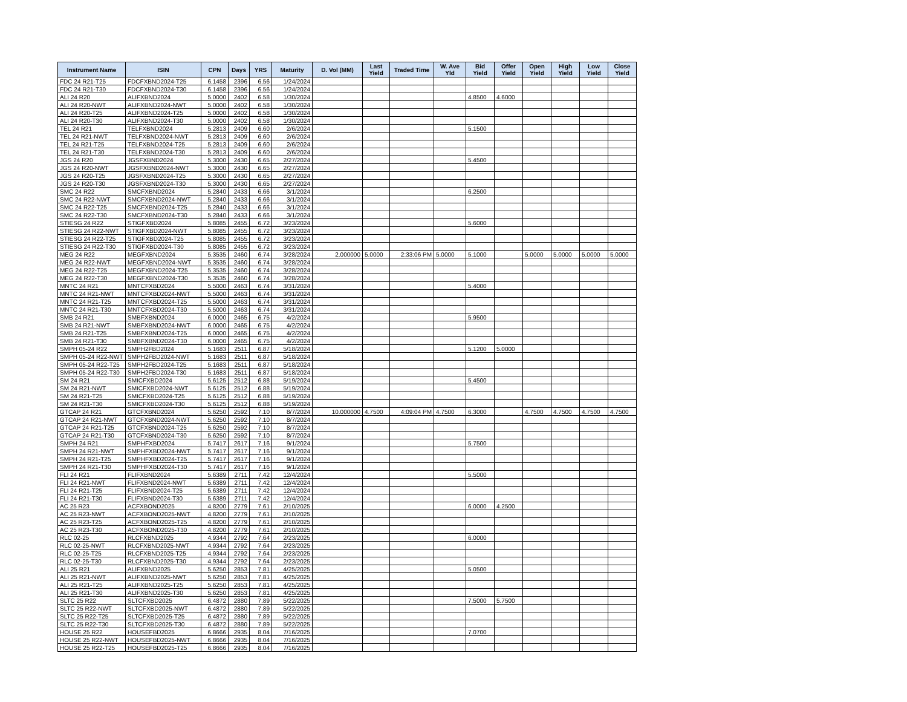| Instrument Name | ISIN | CPN | Days | YRS | Maturity | D. Vol (MM) | Last Yield | Traded Time | W. Ave Yld | Bid Yield | Offer Yield | Open Yield | High Yield | Low Yield | Close Yield |
| --- | --- | --- | --- | --- | --- | --- | --- | --- | --- | --- | --- | --- | --- | --- | --- |
| FDC 24 R21-T25 | FDCFXBND2024-T25 | 6.1458 | 2396 | 6.56 | 1/24/2024 | | | | | | | | | | |
| FDC 24 R21-T30 | FDCFXBND2024-T30 | 6.1458 | 2396 | 6.56 | 1/24/2024 | | | | | | | | | | |
| ALI 24 R20 | ALIFXBND2024 | 5.0000 | 2402 | 6.58 | 1/30/2024 | | | | | 4.8500 | 4.6000 | | | | |
| ALI 24 R20-NWT | ALIFXBND2024-NWT | 5.0000 | 2402 | 6.58 | 1/30/2024 | | | | | | | | | | |
| ALI 24 R20-T25 | ALIFXBND2024-T25 | 5.0000 | 2402 | 6.58 | 1/30/2024 | | | | | | | | | | |
| ALI 24 R20-T30 | ALIFXBND2024-T30 | 5.0000 | 2402 | 6.58 | 1/30/2024 | | | | | | | | | | |
| TEL 24 R21 | TELFXBND2024 | 5.2813 | 2409 | 6.60 | 2/6/2024 | | | | | 5.1500 | | | | | |
| TEL 24 R21-NWT | TELFXBND2024-NWT | 5.2813 | 2409 | 6.60 | 2/6/2024 | | | | | | | | | | |
| TEL 24 R21-T25 | TELFXBND2024-T25 | 5.2813 | 2409 | 6.60 | 2/6/2024 | | | | | | | | | | |
| TEL 24 R21-T30 | TELFXBND2024-T30 | 5.2813 | 2409 | 6.60 | 2/6/2024 | | | | | | | | | | |
| JGS 24 R20 | JGSFXBND2024 | 5.3000 | 2430 | 6.65 | 2/27/2024 | | | | | 5.4500 | | | | | |
| JGS 24 R20-NWT | JGSFXBND2024-NWT | 5.3000 | 2430 | 6.65 | 2/27/2024 | | | | | | | | | | |
| JGS 24 R20-T25 | JGSFXBND2024-T25 | 5.3000 | 2430 | 6.65 | 2/27/2024 | | | | | | | | | | |
| JGS 24 R20-T30 | JGSFXBND2024-T30 | 5.3000 | 2430 | 6.65 | 2/27/2024 | | | | | | | | | | |
| SMC 24 R22 | SMCFXBND2024 | 5.2840 | 2433 | 6.66 | 3/1/2024 | | | | | 6.2500 | | | | | |
| SMC 24 R22-NWT | SMCFXBND2024-NWT | 5.2840 | 2433 | 6.66 | 3/1/2024 | | | | | | | | | | |
| SMC 24 R22-T25 | SMCFXBND2024-T25 | 5.2840 | 2433 | 6.66 | 3/1/2024 | | | | | | | | | | |
| SMC 24 R22-T30 | SMCFXBND2024-T30 | 5.2840 | 2433 | 6.66 | 3/1/2024 | | | | | | | | | | |
| STIESG 24 R22 | STIGFXBD2024 | 5.8085 | 2455 | 6.72 | 3/23/2024 | | | | | 5.6000 | | | | | |
| STIESG 24 R22-NWT | STIGFXBD2024-NWT | 5.8085 | 2455 | 6.72 | 3/23/2024 | | | | | | | | | | |
| STIESG 24 R22-T25 | STIGFXBD2024-T25 | 5.8085 | 2455 | 6.72 | 3/23/2024 | | | | | | | | | | |
| STIESG 24 R22-T30 | STIGFXBD2024-T30 | 5.8085 | 2455 | 6.72 | 3/23/2024 | | | | | | | | | | |
| MEG 24 R22 | MEGFXBND2024 | 5.3535 | 2460 | 6.74 | 3/28/2024 | 2.000000 | 5.0000 | 2:33:06 PM | 5.0000 | 5.1000 | | 5.0000 | 5.0000 | 5.0000 | 5.0000 |
| MEG 24 R22-NWT | MEGFXBND2024-NWT | 5.3535 | 2460 | 6.74 | 3/28/2024 | | | | | | | | | | |
| MEG 24 R22-T25 | MEGFXBND2024-T25 | 5.3535 | 2460 | 6.74 | 3/28/2024 | | | | | | | | | | |
| MEG 24 R22-T30 | MEGFXBND2024-T30 | 5.3535 | 2460 | 6.74 | 3/28/2024 | | | | | | | | | | |
| MNTC 24 R21 | MNTCFXBD2024 | 5.5000 | 2463 | 6.74 | 3/31/2024 | | | | | 5.4000 | | | | | |
| MNTC 24 R21-NWT | MNTCFXBD2024-NWT | 5.5000 | 2463 | 6.74 | 3/31/2024 | | | | | | | | | | |
| MNTC 24 R21-T25 | MNTCFXBD2024-T25 | 5.5000 | 2463 | 6.74 | 3/31/2024 | | | | | | | | | | |
| MNTC 24 R21-T30 | MNTCFXBD2024-T30 | 5.5000 | 2463 | 6.74 | 3/31/2024 | | | | | | | | | | |
| SMB 24 R21 | SMBFXBND2024 | 6.0000 | 2465 | 6.75 | 4/2/2024 | | | | | 5.9500 | | | | | |
| SMB 24 R21-NWT | SMBFXBND2024-NWT | 6.0000 | 2465 | 6.75 | 4/2/2024 | | | | | | | | | | |
| SMB 24 R21-T25 | SMBFXBND2024-T25 | 6.0000 | 2465 | 6.75 | 4/2/2024 | | | | | | | | | | |
| SMB 24 R21-T30 | SMBFXBND2024-T30 | 6.0000 | 2465 | 6.75 | 4/2/2024 | | | | | | | | | | |
| SMPH 05-24 R22 | SMPH2FBD2024 | 5.1683 | 2511 | 6.87 | 5/18/2024 | | | | | 5.1200 | 5.0000 | | | | |
| SMPH 05-24 R22-NWT | SMPH2FBD2024-NWT | 5.1683 | 2511 | 6.87 | 5/18/2024 | | | | | | | | | | |
| SMPH 05-24 R22-T25 | SMPH2FBD2024-T25 | 5.1683 | 2511 | 6.87 | 5/18/2024 | | | | | | | | | | |
| SMPH 05-24 R22-T30 | SMPH2FBD2024-T30 | 5.1683 | 2511 | 6.87 | 5/18/2024 | | | | | | | | | | |
| SM 24 R21 | SMICFXBD2024 | 5.6125 | 2512 | 6.88 | 5/19/2024 | | | | | 5.4500 | | | | | |
| SM 24 R21-NWT | SMICFXBD2024-NWT | 5.6125 | 2512 | 6.88 | 5/19/2024 | | | | | | | | | | |
| SM 24 R21-T25 | SMICFXBD2024-T25 | 5.6125 | 2512 | 6.88 | 5/19/2024 | | | | | | | | | | |
| SM 24 R21-T30 | SMICFXBD2024-T30 | 5.6125 | 2512 | 6.88 | 5/19/2024 | | | | | | | | | | |
| GTCAP 24 R21 | GTCFXBND2024 | 5.6250 | 2592 | 7.10 | 8/7/2024 | 10.000000 | 4.7500 | 4:09:04 PM | 4.7500 | 6.3000 | | 4.7500 | 4.7500 | 4.7500 | 4.7500 |
| GTCAP 24 R21-NWT | GTCFXBND2024-NWT | 5.6250 | 2592 | 7.10 | 8/7/2024 | | | | | | | | | | |
| GTCAP 24 R21-T25 | GTCFXBND2024-T25 | 5.6250 | 2592 | 7.10 | 8/7/2024 | | | | | | | | | | |
| GTCAP 24 R21-T30 | GTCFXBND2024-T30 | 5.6250 | 2592 | 7.10 | 8/7/2024 | | | | | | | | | | |
| SMPH 24 R21 | SMPHFXBD2024 | 5.7417 | 2617 | 7.16 | 9/1/2024 | | | | | 5.7500 | | | | | |
| SMPH 24 R21-NWT | SMPHFXBD2024-NWT | 5.7417 | 2617 | 7.16 | 9/1/2024 | | | | | | | | | | |
| SMPH 24 R21-T25 | SMPHFXBD2024-T25 | 5.7417 | 2617 | 7.16 | 9/1/2024 | | | | | | | | | | |
| SMPH 24 R21-T30 | SMPHFXBD2024-T30 | 5.7417 | 2617 | 7.16 | 9/1/2024 | | | | | | | | | | |
| FLI 24 R21 | FLIFXBND2024 | 5.6389 | 2711 | 7.42 | 12/4/2024 | | | | | 5.5000 | | | | | |
| FLI 24 R21-NWT | FLIFXBND2024-NWT | 5.6389 | 2711 | 7.42 | 12/4/2024 | | | | | | | | | | |
| FLI 24 R21-T25 | FLIFXBND2024-T25 | 5.6389 | 2711 | 7.42 | 12/4/2024 | | | | | | | | | | |
| FLI 24 R21-T30 | FLIFXBND2024-T30 | 5.6389 | 2711 | 7.42 | 12/4/2024 | | | | | | | | | | |
| AC 25 R23 | ACFXBOND2025 | 4.8200 | 2779 | 7.61 | 2/10/2025 | | | | | 6.0000 | 4.2500 | | | | |
| AC 25 R23-NWT | ACFXBOND2025-NWT | 4.8200 | 2779 | 7.61 | 2/10/2025 | | | | | | | | | | |
| AC 25 R23-T25 | ACFXBOND2025-T25 | 4.8200 | 2779 | 7.61 | 2/10/2025 | | | | | | | | | | |
| AC 25 R23-T30 | ACFXBOND2025-T30 | 4.8200 | 2779 | 7.61 | 2/10/2025 | | | | | | | | | | |
| RLC 02-25 | RLCFXBND2025 | 4.9344 | 2792 | 7.64 | 2/23/2025 | | | | | 6.0000 | | | | | |
| RLC 02-25-NWT | RLCFXBND2025-NWT | 4.9344 | 2792 | 7.64 | 2/23/2025 | | | | | | | | | | |
| RLC 02-25-T25 | RLCFXBND2025-T25 | 4.9344 | 2792 | 7.64 | 2/23/2025 | | | | | | | | | | |
| RLC 02-25-T30 | RLCFXBND2025-T30 | 4.9344 | 2792 | 7.64 | 2/23/2025 | | | | | | | | | | |
| ALI 25 R21 | ALIFXBND2025 | 5.6250 | 2853 | 7.81 | 4/25/2025 | | | | | 5.0500 | | | | | |
| ALI 25 R21-NWT | ALIFXBND2025-NWT | 5.6250 | 2853 | 7.81 | 4/25/2025 | | | | | | | | | | |
| ALI 25 R21-T25 | ALIFXBND2025-T25 | 5.6250 | 2853 | 7.81 | 4/25/2025 | | | | | | | | | | |
| ALI 25 R21-T30 | ALIFXBND2025-T30 | 5.6250 | 2853 | 7.81 | 4/25/2025 | | | | | | | | | | |
| SLTC 25 R22 | SLTCFXBD2025 | 6.4872 | 2880 | 7.89 | 5/22/2025 | | | | | 7.5000 | 5.7500 | | | | |
| SLTC 25 R22-NWT | SLTCFXBD2025-NWT | 6.4872 | 2880 | 7.89 | 5/22/2025 | | | | | | | | | | |
| SLTC 25 R22-T25 | SLTCFXBD2025-T25 | 6.4872 | 2880 | 7.89 | 5/22/2025 | | | | | | | | | | |
| SLTC 25 R22-T30 | SLTCFXBD2025-T30 | 6.4872 | 2880 | 7.89 | 5/22/2025 | | | | | | | | | | |
| HOUSE 25 R22 | HOUSEFBD2025 | 6.8666 | 2935 | 8.04 | 7/16/2025 | | | | | 7.0700 | | | | | |
| HOUSE 25 R22-NWT | HOUSEFBD2025-NWT | 6.8666 | 2935 | 8.04 | 7/16/2025 | | | | | | | | | | |
| HOUSE 25 R22-T25 | HOUSEFBD2025-T25 | 6.8666 | 2935 | 8.04 | 7/16/2025 | | | | | | | | | | |